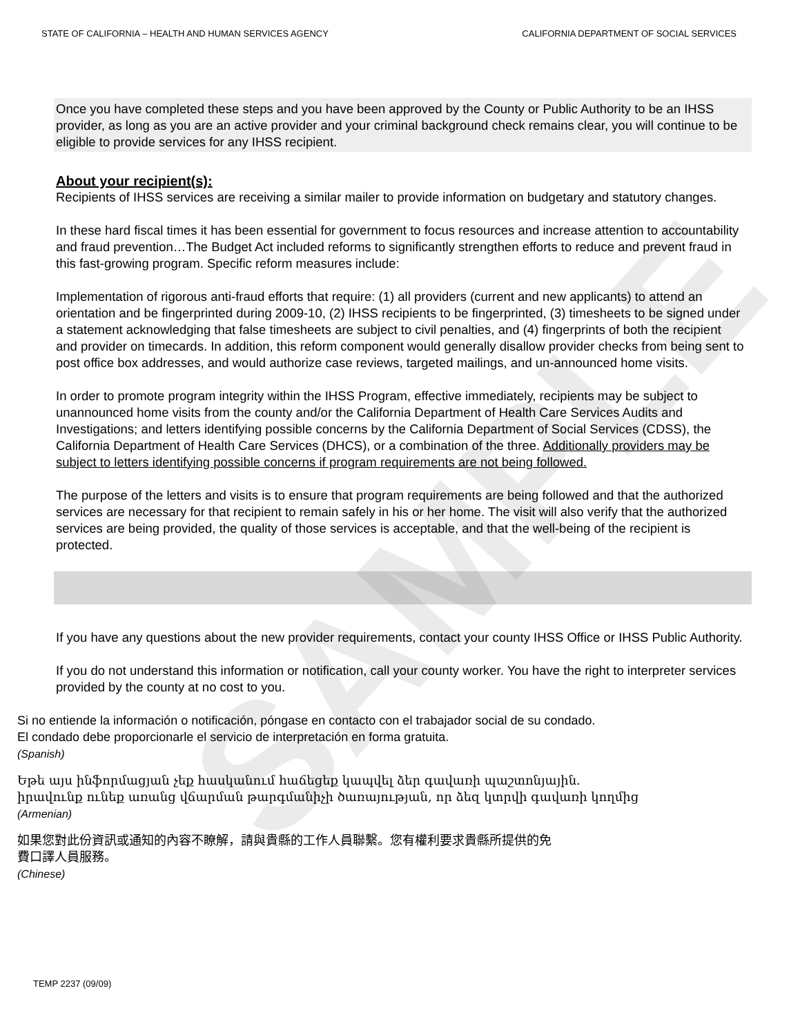SAMPLE
STATE OF CALIFORNIA – HEALTH AND HUMAN SERVICES AGENCY CALIFORNIA DEPARTMENT OF SOCIAL SERVICES
Once you have completed these steps and you have been approved by the County or Public Authority to be an IHSS provider, as long as you are an active provider and your criminal background check remains clear, you will continue to be eligible to provide services for any IHSS recipient.
About your recipient(s):
Recipients of IHSS services are receiving a similar mailer to provide information on budgetary and statutory changes.
In these hard fiscal times it has been essential for government to focus resources and increase attention to accountability and fraud prevention…The Budget Act included reforms to significantly strengthen efforts to reduce and prevent fraud in this fast-growing program. Specific reform measures include:
Implementation of rigorous anti-fraud efforts that require: (1) all providers (current and new applicants) to attend an orientation and be fingerprinted during 2009-10, (2) IHSS recipients to be fingerprinted, (3) timesheets to be signed under a statement acknowledging that false timesheets are subject to civil penalties, and (4) fingerprints of both the recipient and provider on timecards. In addition, this reform component would generally disallow provider checks from being sent to post office box addresses, and would authorize case reviews, targeted mailings, and un-announced home visits.
In order to promote program integrity within the IHSS Program, effective immediately, recipients may be subject to unannounced home visits from the county and/or the California Department of Health Care Services Audits and Investigations; and letters identifying possible concerns by the California Department of Social Services (CDSS), the California Department of Health Care Services (DHCS), or a combination of the three. Additionally providers may be subject to letters identifying possible concerns if program requirements are not being followed.
The purpose of the letters and visits is to ensure that program requirements are being followed and that the authorized services are necessary for that recipient to remain safely in his or her home. The visit will also verify that the authorized services are being provided, the quality of those services is acceptable, and that the well-being of the recipient is protected.
If you have any questions about the new provider requirements, contact your county IHSS Office or IHSS Public Authority.
If you do not understand this information or notification, call your county worker. You have the right to interpreter services provided by the county at no cost to you.
Si no entiende la información o notificación, póngase en contacto con el trabajador social de su condado.
El condado debe proporcionarle el servicio de interpretación en forma gratuita.
(Spanish)
Եթե այս ինֆորմացյան չեք հասկանում հաճեցեք կապվել ձեր գավառի պաշտոնյային.
իրավունք ունեք առանց վճարման թարգմանիչի ծառայության, որ ձեզ կտրվի գավառի կողմից
(Armenian)
如果您對此份資訊或通知的內容不瞭解，請與貴縣的工作人員聯繫。您有權利要求貴縣所提供的免
費口譯人員服務。
(Chinese)
TEMP 2237 (09/09)